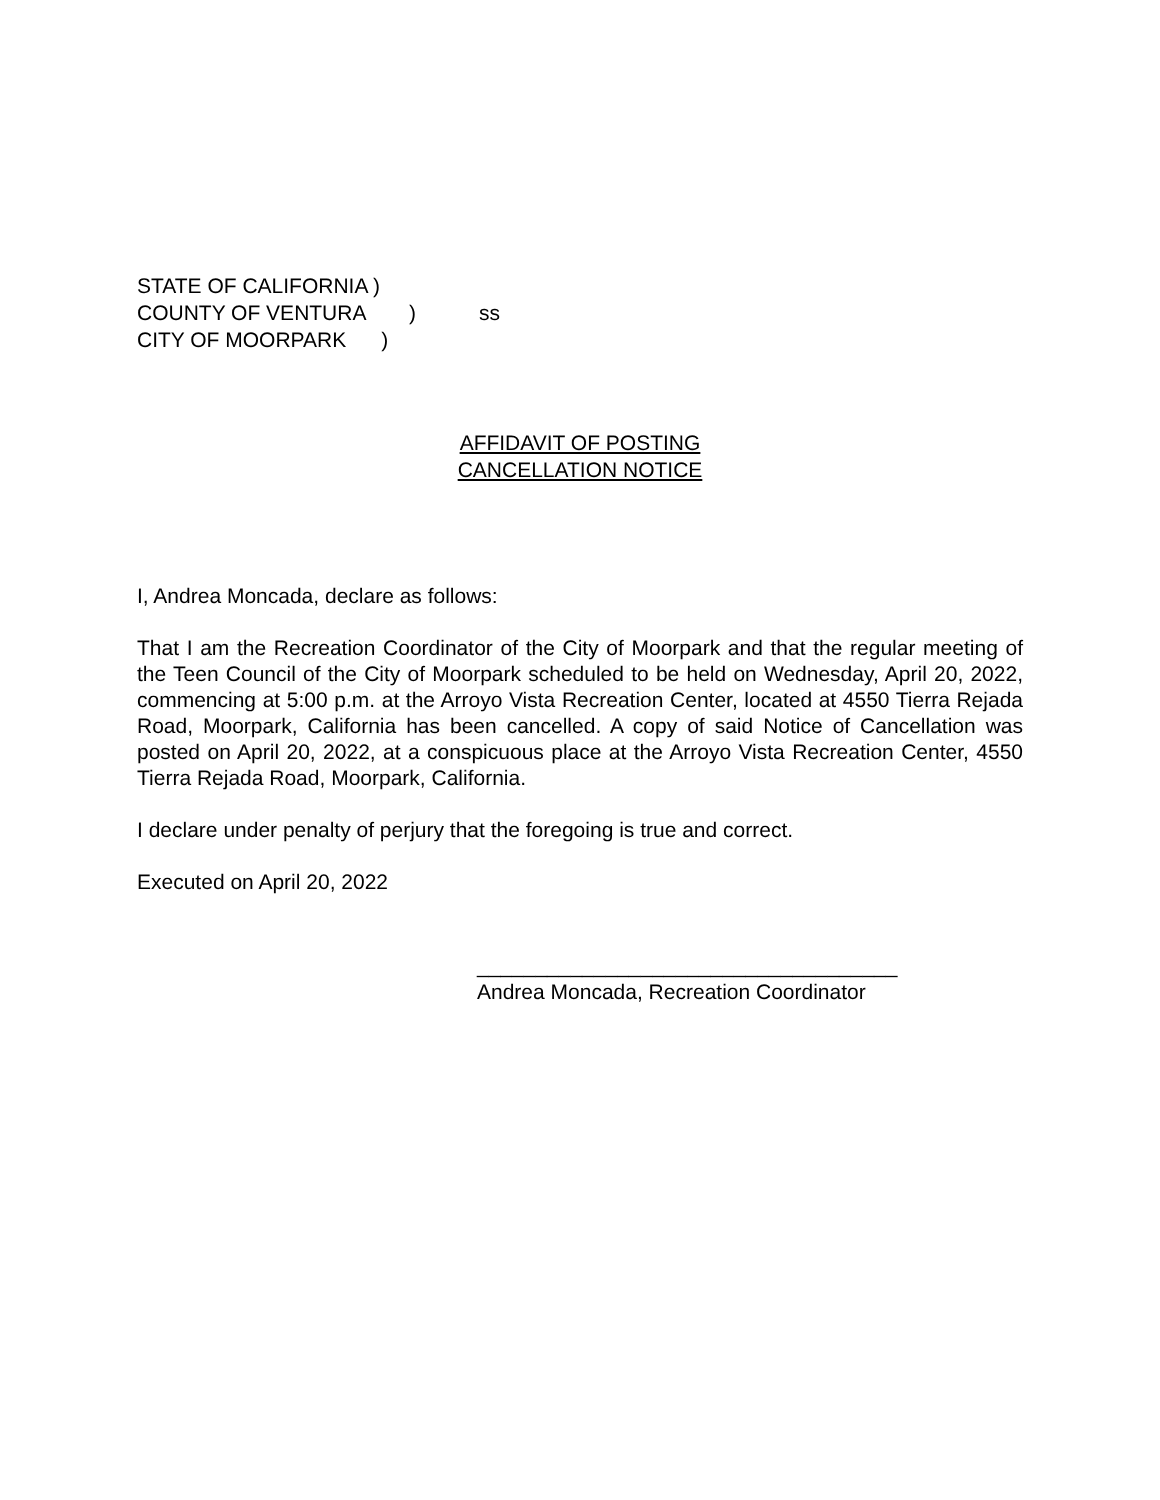STATE OF CALIFORNIA )
COUNTY OF VENTURA) ss
CITY OF MOORPARK )
AFFIDAVIT OF POSTING
CANCELLATION NOTICE
I, Andrea Moncada, declare as follows:
That I am the Recreation Coordinator of the City of Moorpark and that the regular meeting of the Teen Council of the City of Moorpark scheduled to be held on Wednesday, April 20, 2022, commencing at 5:00 p.m. at the Arroyo Vista Recreation Center, located at 4550 Tierra Rejada Road, Moorpark, California has been cancelled. A copy of said Notice of Cancellation was posted on April 20, 2022, at a conspicuous place at the Arroyo Vista Recreation Center, 4550 Tierra Rejada Road, Moorpark, California.
I declare under penalty of perjury that the foregoing is true and correct.
Executed on April 20, 2022
____________________________________
Andrea Moncada, Recreation Coordinator